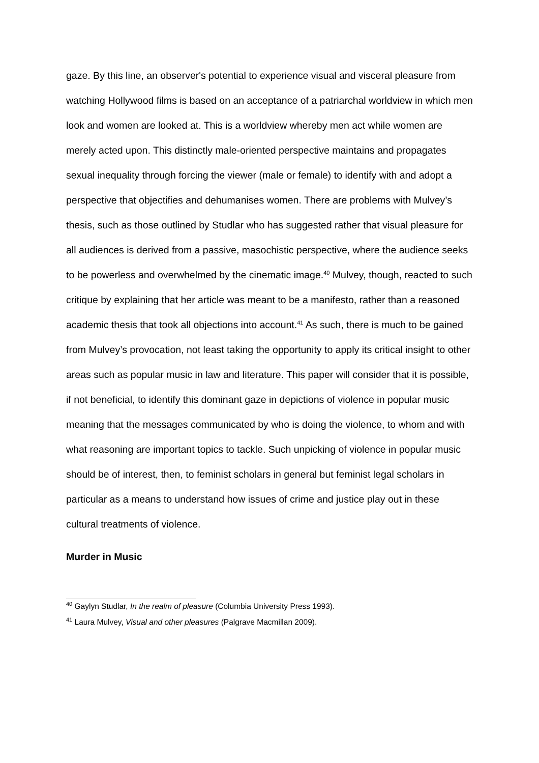gaze. By this line, an observer's potential to experience visual and visceral pleasure from watching Hollywood films is based on an acceptance of a patriarchal worldview in which men look and women are looked at. This is a worldview whereby men act while women are merely acted upon. This distinctly male-oriented perspective maintains and propagates sexual inequality through forcing the viewer (male or female) to identify with and adopt a perspective that objectifies and dehumanises women. There are problems with Mulvey’s thesis, such as those outlined by Studlar who has suggested rather that visual pleasure for all audiences is derived from a passive, masochistic perspective, where the audience seeks to be powerless and overwhelmed by the cinematic image.<sup>40</sup> Mulvey, though, reacted to such critique by explaining that her article was meant to be a manifesto, rather than a reasoned academic thesis that took all objections into account.<sup>41</sup> As such, there is much to be gained from Mulvey’s provocation, not least taking the opportunity to apply its critical insight to other areas such as popular music in law and literature. This paper will consider that it is possible, if not beneficial, to identify this dominant gaze in depictions of violence in popular music meaning that the messages communicated by who is doing the violence, to whom and with what reasoning are important topics to tackle. Such unpicking of violence in popular music should be of interest, then, to feminist scholars in general but feminist legal scholars in particular as a means to understand how issues of crime and justice play out in these cultural treatments of violence.
Murder in Music
<sup>40</sup> Gaylyn Studlar, In the realm of pleasure (Columbia University Press 1993).
<sup>41</sup> Laura Mulvey, Visual and other pleasures (Palgrave Macmillan 2009).